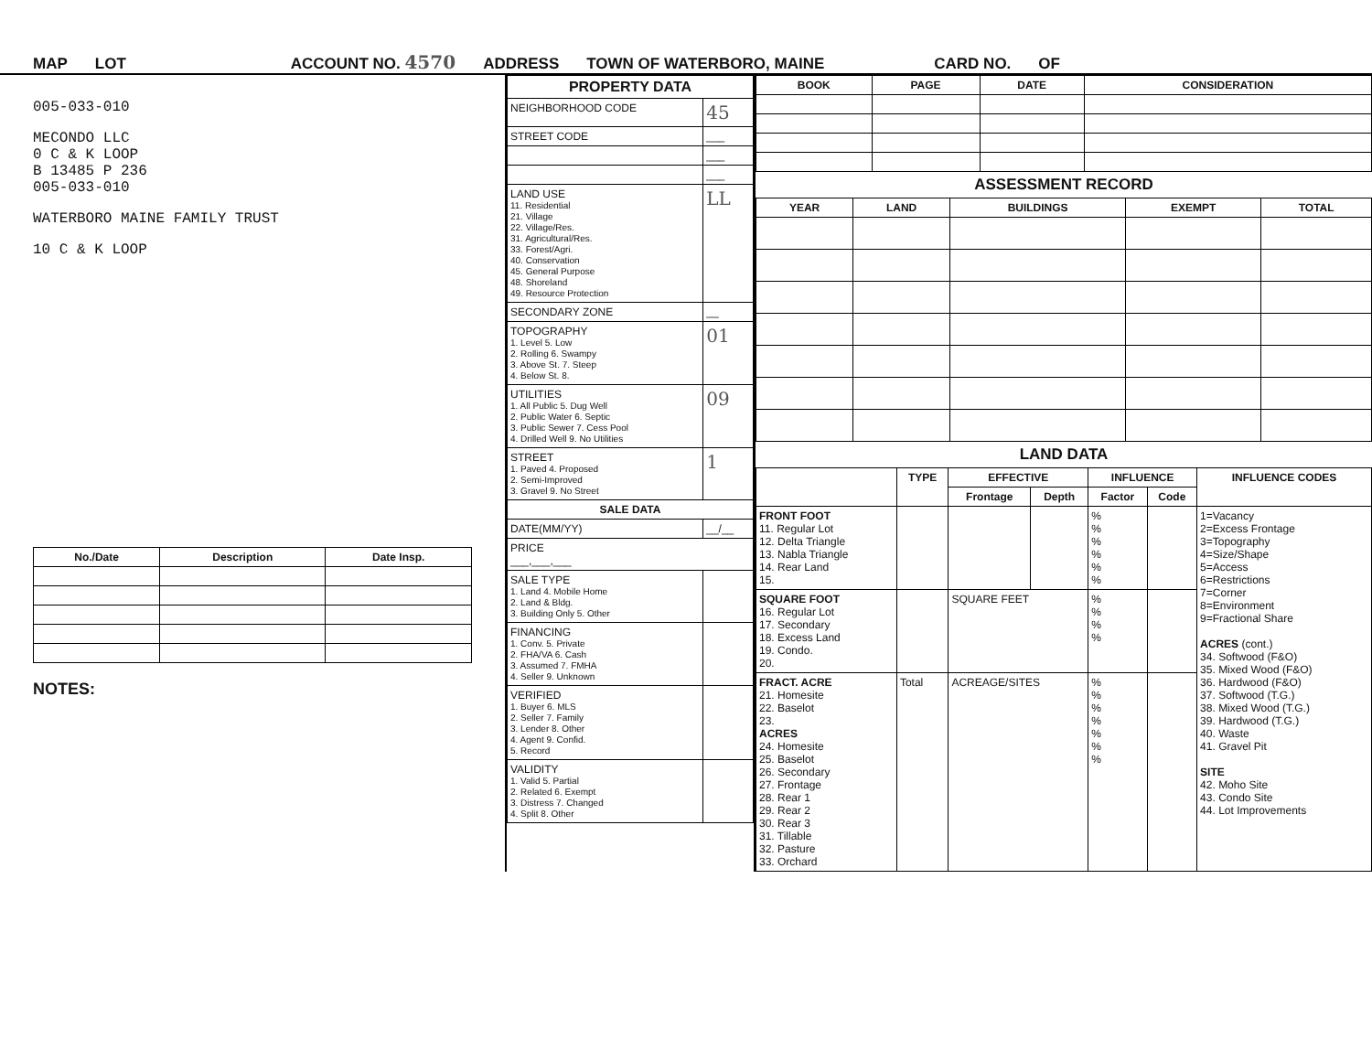MAP LOT ACCOUNT NO. 4570 ADDRESS TOWN OF WATERBORO, MAINE CARD NO. OF
005-033-010
MECONDO LLC
0 C & K LOOP
B 13485 P 236
005-033-010
WATERBORO MAINE FAMILY TRUST
10 C & K LOOP
| No./Date | Description | Date Insp. |
| --- | --- | --- |
NOTES:
| PROPERTY DATA | |
| --- | --- |
| NEIGHBORHOOD CODE | 45 |
| STREET CODE | ___ |
| | ___ |
| | ___ |
| LAND USE 11. Residential 21. Village 22. Village/Res. 31. Agricultural/Res. 33. Forest/Agri. 40. Conservation 45. General Purpose 48. Shoreland 49. Resource Protection | LL |
| SECONDARY ZONE | __ |
| TOPOGRAPHY 1. Level 5. Low 2. Rolling 6. Swampy 3. Above St. 7. Steep 4. Below St. 8. | 01 |
| UTILITIES 1. All Public 5. Dug Well 2. Public Water 6. Septic 3. Public Sewer 7. Cess Pool 4. Drilled Well 9. No Utilities | 09 |
| STREET 1. Paved 4. Proposed 2. Semi-Improved 3. Gravel 9. No Street | 1 |
| SALE DATA | |
| DATE(MM/YY) | __/__ |
| PRICE ___,___,___ | |
| SALE TYPE 1. Land 4. Mobile Home 2. Land & Bldg. 3. Building Only 5. Other | |
| FINANCING 1. Conv. 5. Private 2. FHA/VA 6. Cash 3. Assumed 7. FMHA 4. Seller 9. Unknown | |
| VERIFIED 1. Buyer 6. MLS 2. Seller 7. Family 3. Lender 8. Other 4. Agent 9. Confid. 5. Record | |
| VALIDITY 1. Valid 5. Partial 2. Related 6. Exempt 3. Distress 7. Changed 4. Split 8. Other | |
| BOOK | PAGE | DATE | CONSIDERATION |
| --- | --- | --- | --- |
ASSESSMENT RECORD
| YEAR | LAND | BUILDINGS | EXEMPT | TOTAL |
| --- | --- | --- | --- | --- |
LAND DATA
| | TYPE | EFFECTIVE | | INFLUENCE | | INFLUENCE CODES |
| --- | --- | --- | --- | --- | --- | --- |
| | | Frontage | Depth | Factor | Code | |
| FRONT FOOT 11. Regular Lot 12. Delta Triangle 13. Nabla Triangle 14. Rear Land 15. | | | | % % % % % % | | 1=Vacancy 2=Excess Frontage 3=Topography 4=Size/Shape 5=Access 6=Restrictions 7=Corner 8=Environment 9=Fractional Share ACRES (cont.) 34. Softwood (F&O) 35. Mixed Wood (F&O) 36. Hardwood (F&O) 37. Softwood (T.G.) 38. Mixed Wood (T.G.) 39. Hardwood (T.G.) 40. Waste 41. Gravel Pit SITE 42. Moho Site 43. Condo Site 44. Lot Improvements |
| SQUARE FOOT 16. Regular Lot 17. Secondary 18. Excess Land 19. Condo. 20. | | SQUARE FEET | | % % % % | | |
| FRACT. ACRE 21. Homesite 22. Baselot 23. ACRES 24. Homesite 25. Baselot 26. Secondary 27. Frontage 28. Rear 1 29. Rear 2 30. Rear 3 31. Tillable 32. Pasture 33. Orchard | Total | ACREAGE/SITES | | % % % % % % % | | |